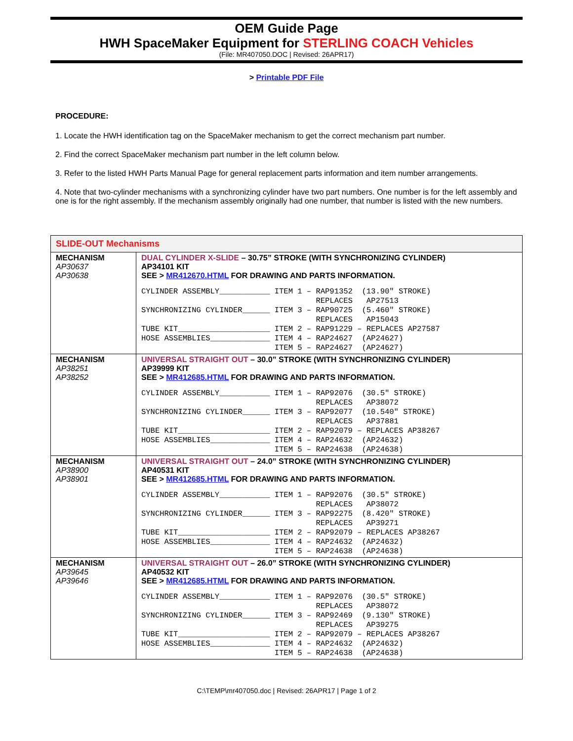OEM Guide Page
HWH SpaceMaker Equipment for STERLING COACH Vehicles
(File: MR407050.DOC | Revised: 26APR17)
> Printable PDF File
PROCEDURE:
1. Locate the HWH identification tag on the SpaceMaker mechanism to get the correct mechanism part number.
2. Find the correct SpaceMaker mechanism part number in the left column below.
3. Refer to the listed HWH Parts Manual Page for general replacement parts information and item number arrangements.
4. Note that two-cylinder mechanisms with a synchronizing cylinder have two part numbers. One number is for the left assembly and one is for the right assembly. If the mechanism assembly originally had one number, that number is listed with the new numbers.
| SLIDE-OUT Mechanisms | |
| MECHANISM AP30637 AP30638 | DUAL CYLINDER X-SLIDE – 30.75” STROKE (WITH SYNCHRONIZING CYLINDER) AP34101 KIT SEE > MR412670.HTML FOR DRAWING AND PARTS INFORMATION. CYLINDER ASSEMBLY___________ ITEM 1 – RAP91352 (13.90″ STROKE) REPLACES AP27513 SYNCHRONIZING CYLINDER______ ITEM 3 – RAP90725 (5.460″ STROKE) REPLACES AP15043 TUBE KIT____________________ ITEM 2 – RAP91229 – REPLACES AP27587 HOSE ASSEMBLIES_____________ ITEM 4 – RAP24627 (AP24627) ITEM 5 – RAP24627 (AP24627) |
| MECHANISM AP38251 AP38252 | UNIVERSAL STRAIGHT OUT – 30.0” STROKE (WITH SYNCHRONIZING CYLINDER) AP39999 KIT SEE > MR412685.HTML FOR DRAWING AND PARTS INFORMATION. CYLINDER ASSEMBLY___________ ITEM 1 – RAP92076 (30.5″ STROKE) REPLACES AP38072 SYNCHRONIZING CYLINDER______ ITEM 3 – RAP92077 (10.540″ STROKE) REPLACES AP37881 TUBE KIT____________________ ITEM 2 – RAP92079 – REPLACES AP38267 HOSE ASSEMBLIES_____________ ITEM 4 – RAP24632 (AP24632) ITEM 5 – RAP24638 (AP24638) |
| MECHANISM AP38900 AP38901 | UNIVERSAL STRAIGHT OUT – 24.0” STROKE (WITH SYNCHRONIZING CYLINDER) AP40531 KIT SEE > MR412685.HTML FOR DRAWING AND PARTS INFORMATION. CYLINDER ASSEMBLY___________ ITEM 1 – RAP92076 (30.5″ STROKE) REPLACES AP38072 SYNCHRONIZING CYLINDER______ ITEM 3 – RAP92275 (8.420″ STROKE) REPLACES AP39271 TUBE KIT____________________ ITEM 2 – RAP92079 – REPLACES AP38267 HOSE ASSEMBLIES_____________ ITEM 4 – RAP24632 (AP24632) ITEM 5 – RAP24638 (AP24638) |
| MECHANISM AP39645 AP39646 | UNIVERSAL STRAIGHT OUT – 26.0” STROKE (WITH SYNCHRONIZING CYLINDER) AP40532 KIT SEE > MR412685.HTML FOR DRAWING AND PARTS INFORMATION. CYLINDER ASSEMBLY___________ ITEM 1 – RAP92076 (30.5″ STROKE) REPLACES AP38072 SYNCHRONIZING CYLINDER______ ITEM 3 – RAP92469 (9.130″ STROKE) REPLACES AP39275 TUBE KIT____________________ ITEM 2 – RAP92079 – REPLACES AP38267 HOSE ASSEMBLIES_____________ ITEM 4 – RAP24632 (AP24632) ITEM 5 – RAP24638 (AP24638) |
C:\TEMP\mr407050.doc | Revised: 26APR17 | Page 1 of 2